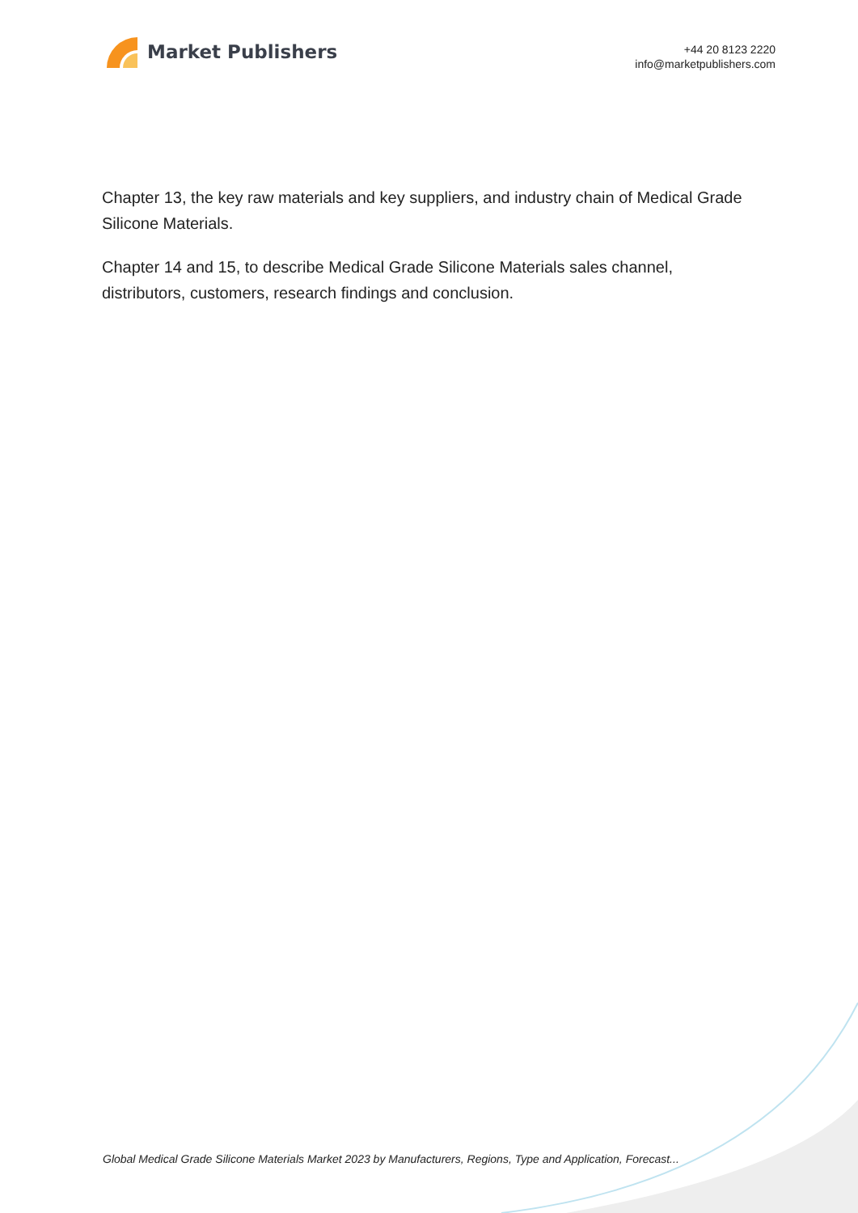Market Publishers
+44 20 8123 2220
info@marketpublishers.com
Chapter 13, the key raw materials and key suppliers, and industry chain of Medical Grade Silicone Materials.
Chapter 14 and 15, to describe Medical Grade Silicone Materials sales channel, distributors, customers, research findings and conclusion.
Global Medical Grade Silicone Materials Market 2023 by Manufacturers, Regions, Type and Application, Forecast...